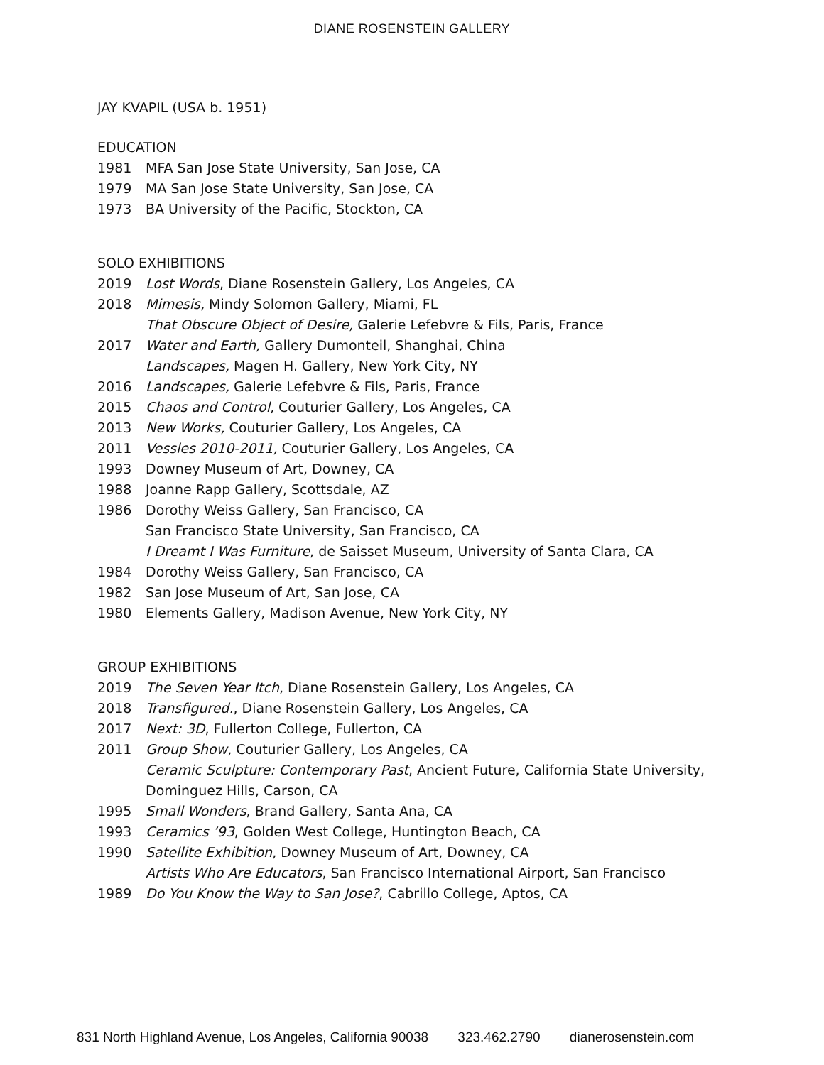DIANE ROSENSTEIN GALLERY
JAY KVAPIL (USA b. 1951)
EDUCATION
1981 MFA San Jose State University, San Jose, CA
1979 MA San Jose State University, San Jose, CA
1973 BA University of the Pacific, Stockton, CA
SOLO EXHIBITIONS
2019 Lost Words, Diane Rosenstein Gallery, Los Angeles, CA
2018 Mimesis, Mindy Solomon Gallery, Miami, FL
That Obscure Object of Desire, Galerie Lefebvre & Fils, Paris, France
2017 Water and Earth, Gallery Dumonteil, Shanghai, China
Landscapes, Magen H. Gallery, New York City, NY
2016 Landscapes, Galerie Lefebvre & Fils, Paris, France
2015 Chaos and Control, Couturier Gallery, Los Angeles, CA
2013 New Works, Couturier Gallery, Los Angeles, CA
2011 Vessles 2010-2011, Couturier Gallery, Los Angeles, CA
1993 Downey Museum of Art, Downey, CA
1988 Joanne Rapp Gallery, Scottsdale, AZ
1986 Dorothy Weiss Gallery, San Francisco, CA
San Francisco State University, San Francisco, CA
I Dreamt I Was Furniture, de Saisset Museum, University of Santa Clara, CA
1984 Dorothy Weiss Gallery, San Francisco, CA
1982 San Jose Museum of Art, San Jose, CA
1980 Elements Gallery, Madison Avenue, New York City, NY
GROUP EXHIBITIONS
2019 The Seven Year Itch, Diane Rosenstein Gallery, Los Angeles, CA
2018 Transfigured., Diane Rosenstein Gallery, Los Angeles, CA
2017 Next: 3D, Fullerton College, Fullerton, CA
2011 Group Show, Couturier Gallery, Los Angeles, CA
Ceramic Sculpture: Contemporary Past, Ancient Future, California State University,
Dominguez Hills, Carson, CA
1995 Small Wonders, Brand Gallery, Santa Ana, CA
1993 Ceramics ’93, Golden West College, Huntington Beach, CA
1990 Satellite Exhibition, Downey Museum of Art, Downey, CA
Artists Who Are Educators, San Francisco International Airport, San Francisco
1989 Do You Know the Way to San Jose?, Cabrillo College, Aptos, CA
831 North Highland Avenue, Los Angeles, California 90038 323.462.2790 dianerosenstein.com